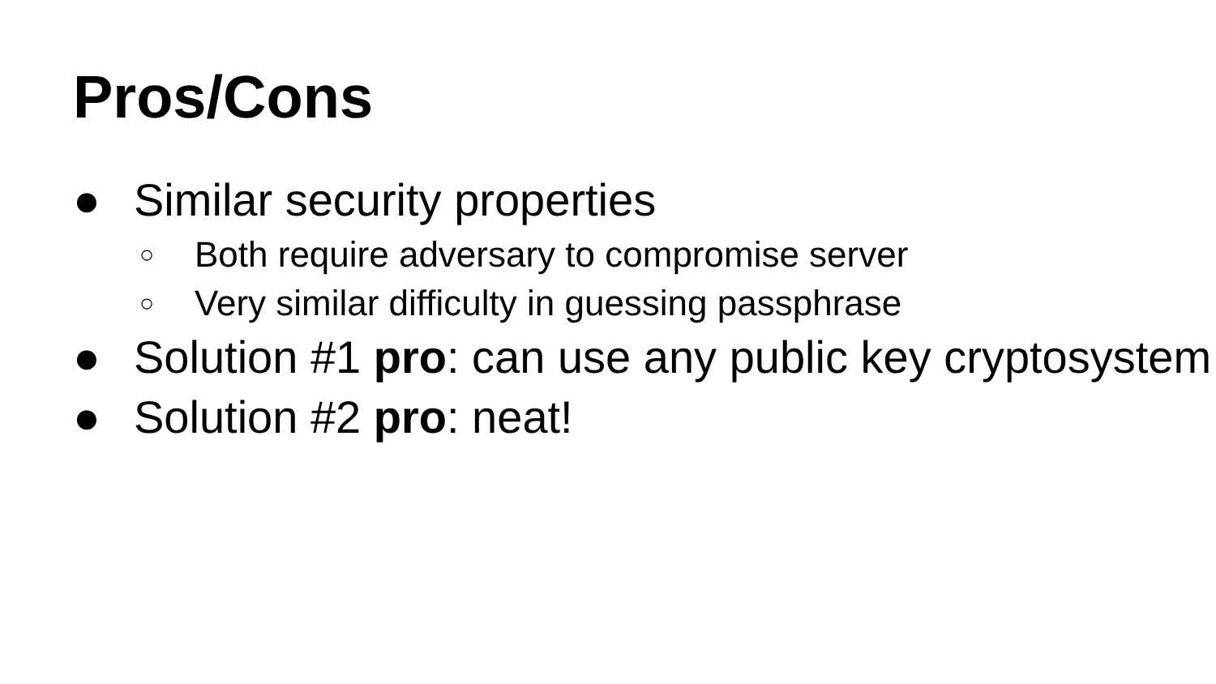Pros/Cons
● Similar security properties
○ Both require adversary to compromise server
○ Very similar difficulty in guessing passphrase
● Solution #1 pro: can use any public key cryptosystem
● Solution #2 pro: neat!